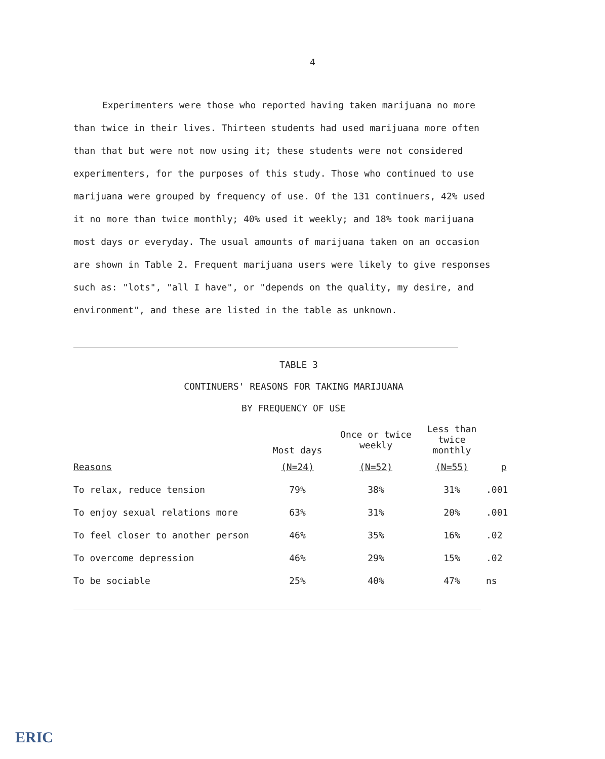4
Experimenters were those who reported having taken marijuana no more than twice in their lives. Thirteen students had used marijuana more often than that but were not now using it; these students were not considered experimenters, for the purposes of this study. Those who continued to use marijuana were grouped by frequency of use. Of the 131 continuers, 42% used it no more than twice monthly; 40% used it weekly; and 18% took marijuana most days or everyday. The usual amounts of marijuana taken on an occasion are shown in Table 2. Frequent marijuana users were likely to give responses such as: "lots", "all I have", or "depends on the quality, my desire, and environment", and these are listed in the table as unknown.
TABLE 3
CONTINUERS' REASONS FOR TAKING MARIJUANA
BY FREQUENCY OF USE
| | Most days | Once or twice weekly | Less than twice monthly | |
| --- | --- | --- | --- | --- |
| Reasons | (N=24) | (N=52) | (N=55) | p |
| To relax, reduce tension | 79% | 38% | 31% | .001 |
| To enjoy sexual relations more | 63% | 31% | 20% | .001 |
| To feel closer to another person | 46% | 35% | 16% | .02 |
| To overcome depression | 46% | 29% | 15% | .02 |
| To be sociable | 25% | 40% | 47% | ns |
ERIC